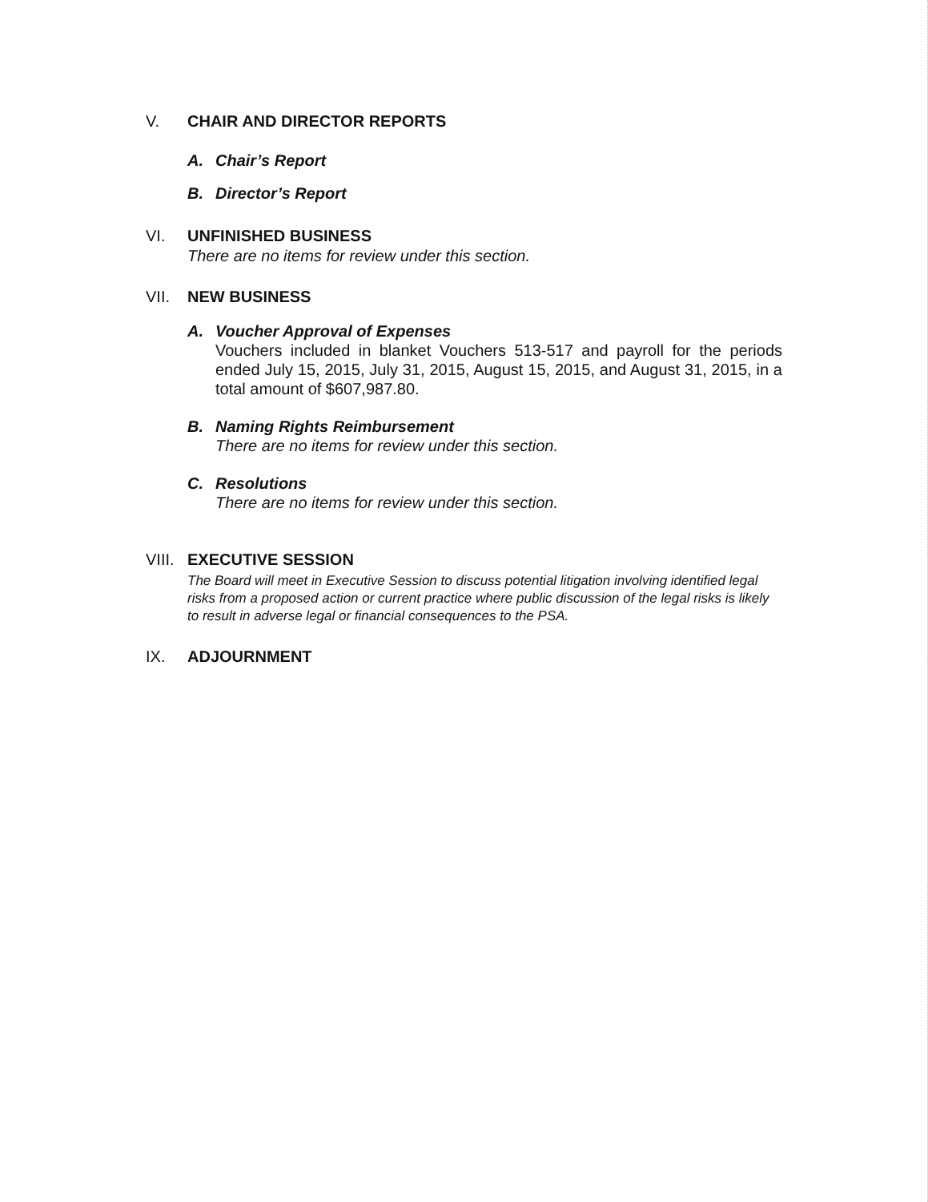V. CHAIR AND DIRECTOR REPORTS
A. Chair’s Report
B. Director’s Report
VI. UNFINISHED BUSINESS
There are no items for review under this section.
VII. NEW BUSINESS
A. Voucher Approval of Expenses
Vouchers included in blanket Vouchers 513-517 and payroll for the periods ended July 15, 2015, July 31, 2015, August 15, 2015, and August 31, 2015, in a total amount of $607,987.80.
B. Naming Rights Reimbursement
There are no items for review under this section.
C. Resolutions
There are no items for review under this section.
VIII.
EXECUTIVE SESSION
The Board will meet in Executive Session to discuss potential litigation involving identified legal risks from a proposed action or current practice where public discussion of the legal risks is likely to result in adverse legal or financial consequences to the PSA.
IX. ADJOURNMENT